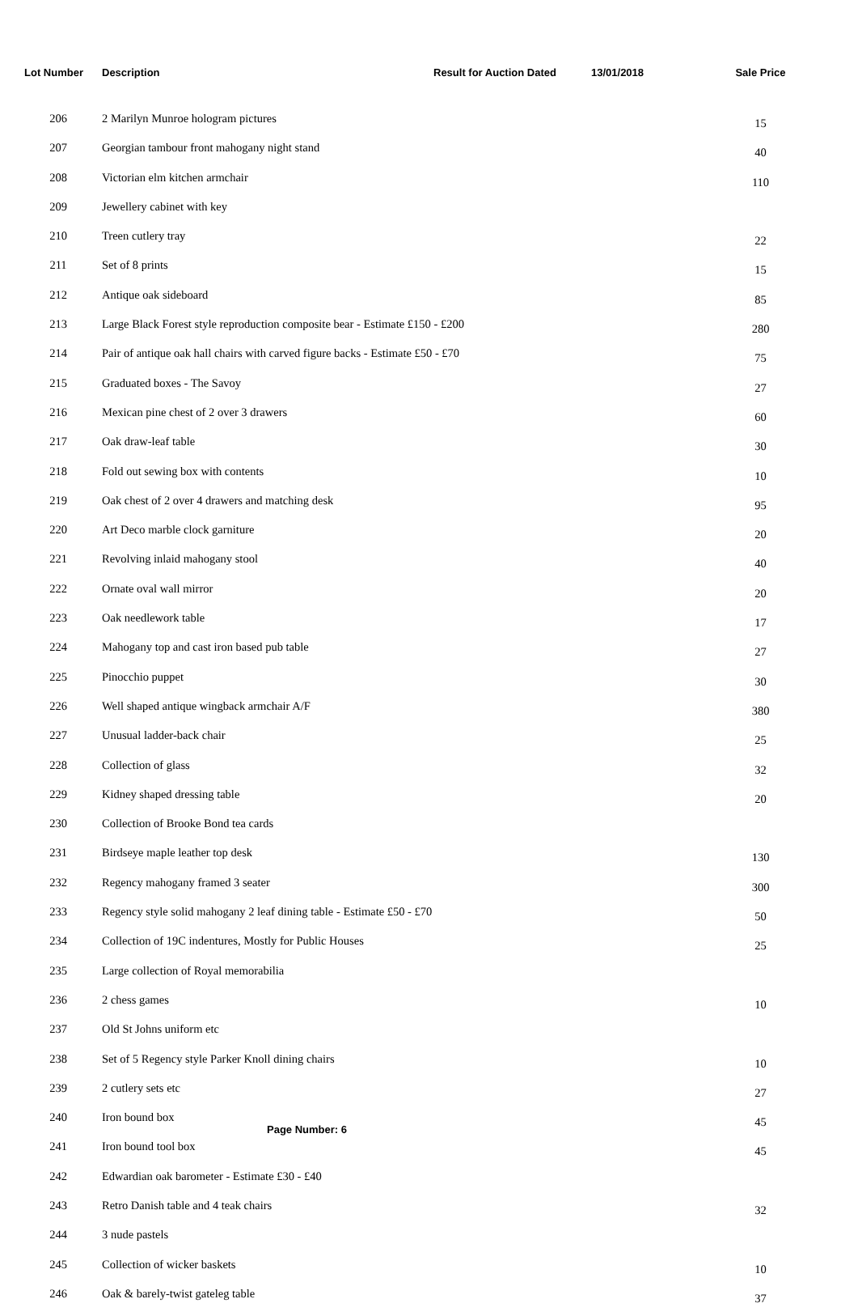| Lot Number | Description | Result for Auction Dated | 13/01/2018 | Sale Price |
| --- | --- | --- | --- | --- |
| 206 | 2 Marilyn Munroe hologram pictures | | | 15 |
| 207 | Georgian tambour front mahogany night stand | | | 40 |
| 208 | Victorian elm kitchen armchair | | | 110 |
| 209 | Jewellery cabinet with key | | | |
| 210 | Treen cutlery tray | | | 22 |
| 211 | Set of 8 prints | | | 15 |
| 212 | Antique oak sideboard | | | 85 |
| 213 | Large Black Forest style reproduction composite bear - Estimate £150 - £200 | | | 280 |
| 214 | Pair of antique oak hall chairs with carved figure backs - Estimate £50 - £70 | | | 75 |
| 215 | Graduated boxes - The Savoy | | | 27 |
| 216 | Mexican pine chest of 2 over 3 drawers | | | 60 |
| 217 | Oak draw-leaf table | | | 30 |
| 218 | Fold out sewing box with contents | | | 10 |
| 219 | Oak chest of 2 over 4 drawers and matching desk | | | 95 |
| 220 | Art Deco marble clock garniture | | | 20 |
| 221 | Revolving inlaid mahogany stool | | | 40 |
| 222 | Ornate oval wall mirror | | | 20 |
| 223 | Oak needlework table | | | 17 |
| 224 | Mahogany top and cast iron based pub table | | | 27 |
| 225 | Pinocchio puppet | | | 30 |
| 226 | Well shaped antique wingback armchair A/F | | | 380 |
| 227 | Unusual ladder-back chair | | | 25 |
| 228 | Collection of glass | | | 32 |
| 229 | Kidney shaped dressing table | | | 20 |
| 230 | Collection of Brooke Bond tea cards | | | |
| 231 | Birdseye maple leather top desk | | | 130 |
| 232 | Regency mahogany framed 3 seater | | | 300 |
| 233 | Regency style solid mahogany 2 leaf dining table - Estimate £50 - £70 | | | 50 |
| 234 | Collection of 19C indentures, Mostly for Public Houses | | | 25 |
| 235 | Large collection of Royal memorabilia | | | |
| 236 | 2 chess games | | | 10 |
| 237 | Old St Johns uniform etc | | | |
| 238 | Set of 5 Regency style Parker Knoll dining chairs | | | 10 |
| 239 | 2 cutlery sets etc | | | 27 |
| 240 | Iron bound box | | | 45 |
| 241 | Iron bound tool box | | | 45 |
| 242 | Edwardian oak barometer - Estimate £30 - £40 | | | |
| 243 | Retro Danish table and 4 teak chairs | | | 32 |
| 244 | 3 nude pastels | | | |
| 245 | Collection of wicker baskets | | | 10 |
| 246 | Oak & barely-twist gateleg table | | | 37 |
Page Number: 6